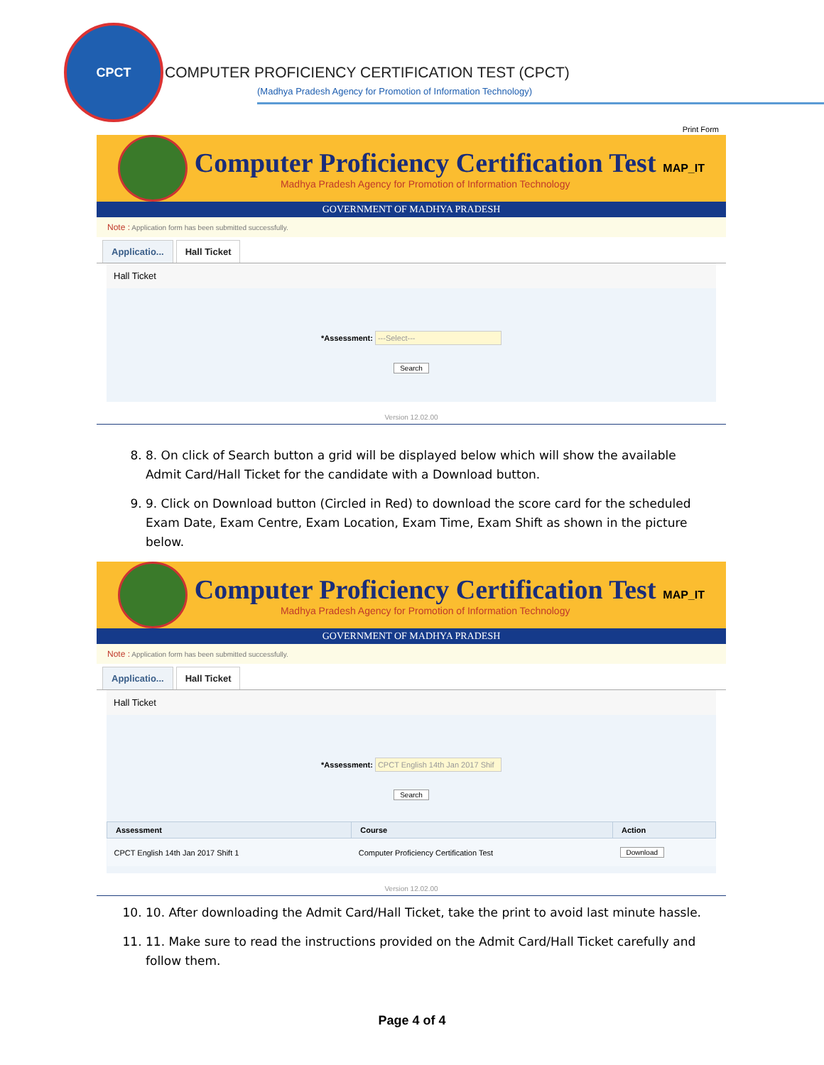CPCT
COMPUTER PROFICIENCY CERTIFICATION TEST (CPCT)
(Madhya Pradesh Agency for Promotion of Information Technology)
Print Form
Computer Proficiency Certification Test
Madhya Pradesh Agency for Promotion of Information Technology
MAP_IT
GOVERNMENT OF MADHYA PRADESH
Note : Application form has been submitted successfully.
Applicatio... Hall Ticket
Hall Ticket
*Assessment: ---Select---
Search
Version 12.02.00
8. 8. On click of Search button a grid will be displayed below which will show the available Admit Card/Hall Ticket for the candidate with a Download button.
9. 9. Click on Download button (Circled in Red) to download the score card for the scheduled Exam Date, Exam Centre, Exam Location, Exam Time, Exam Shift as shown in the picture below.
Computer Proficiency Certification Test
Madhya Pradesh Agency for Promotion of Information Technology
MAP_IT
GOVERNMENT OF MADHYA PRADESH
Note : Application form has been submitted successfully.
Applicatio... Hall Ticket
Hall Ticket
*Assessment: CPCT English 14th Jan 2017 Shif
Search
| Assessment | Course | Action |
| --- | --- | --- |
| CPCT English 14th Jan 2017 Shift 1 | Computer Proficiency Certification Test | Download |
Version 12.02.00
10. 10. After downloading the Admit Card/Hall Ticket, take the print to avoid last minute hassle.
11. 11. Make sure to read the instructions provided on the Admit Card/Hall Ticket carefully and follow them.
Page 4 of 4